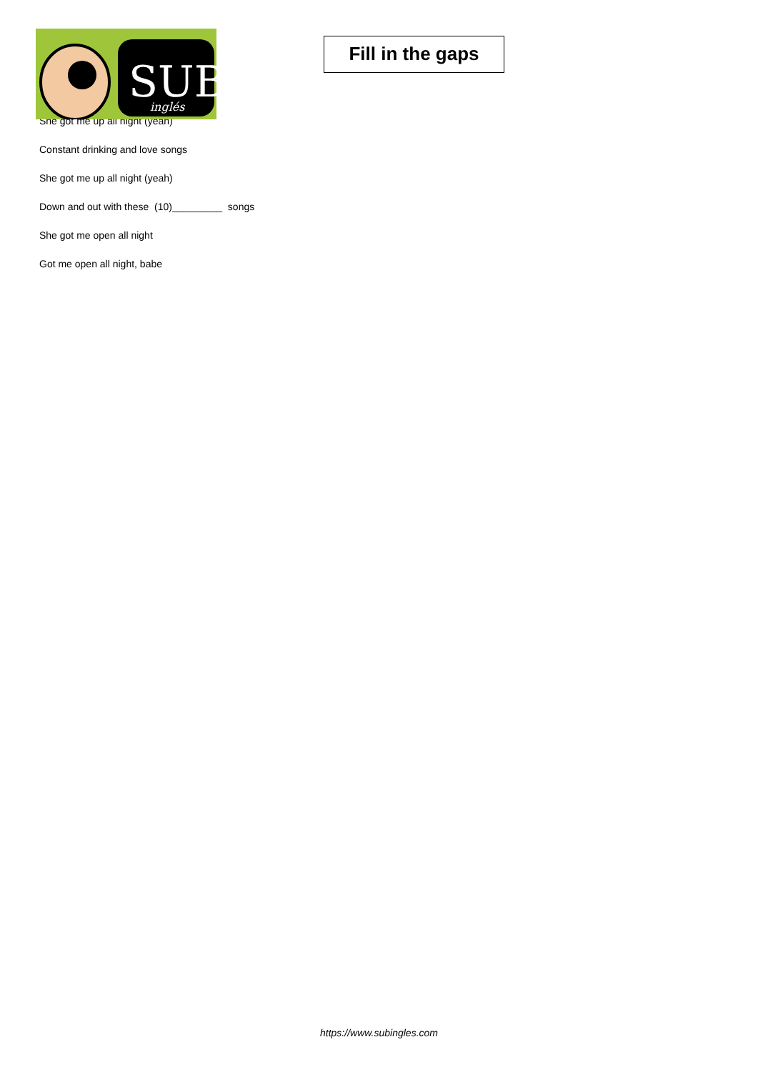SUB
inglés
Fill in the gaps
She got me up all night (yeah)
Constant drinking and love songs
She got me up all night (yeah)
Down and out with these (10)_________ songs
She got me open all night
Got me open all night, babe
https://www.subingles.com